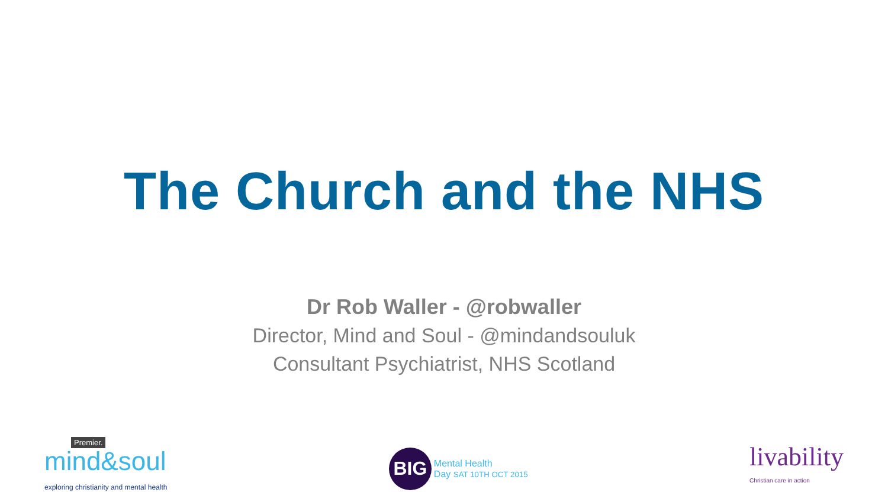The Church and the NHS
Dr Rob Waller - @robwaller
Director, Mind and Soul - @mindandsouluk
Consultant Psychiatrist, NHS Scotland
Premier.
mind&soul
exploring christianity and mental health
BIG
Mental Health
Day SAT 10TH OCT 2015
livability
Christian care in action